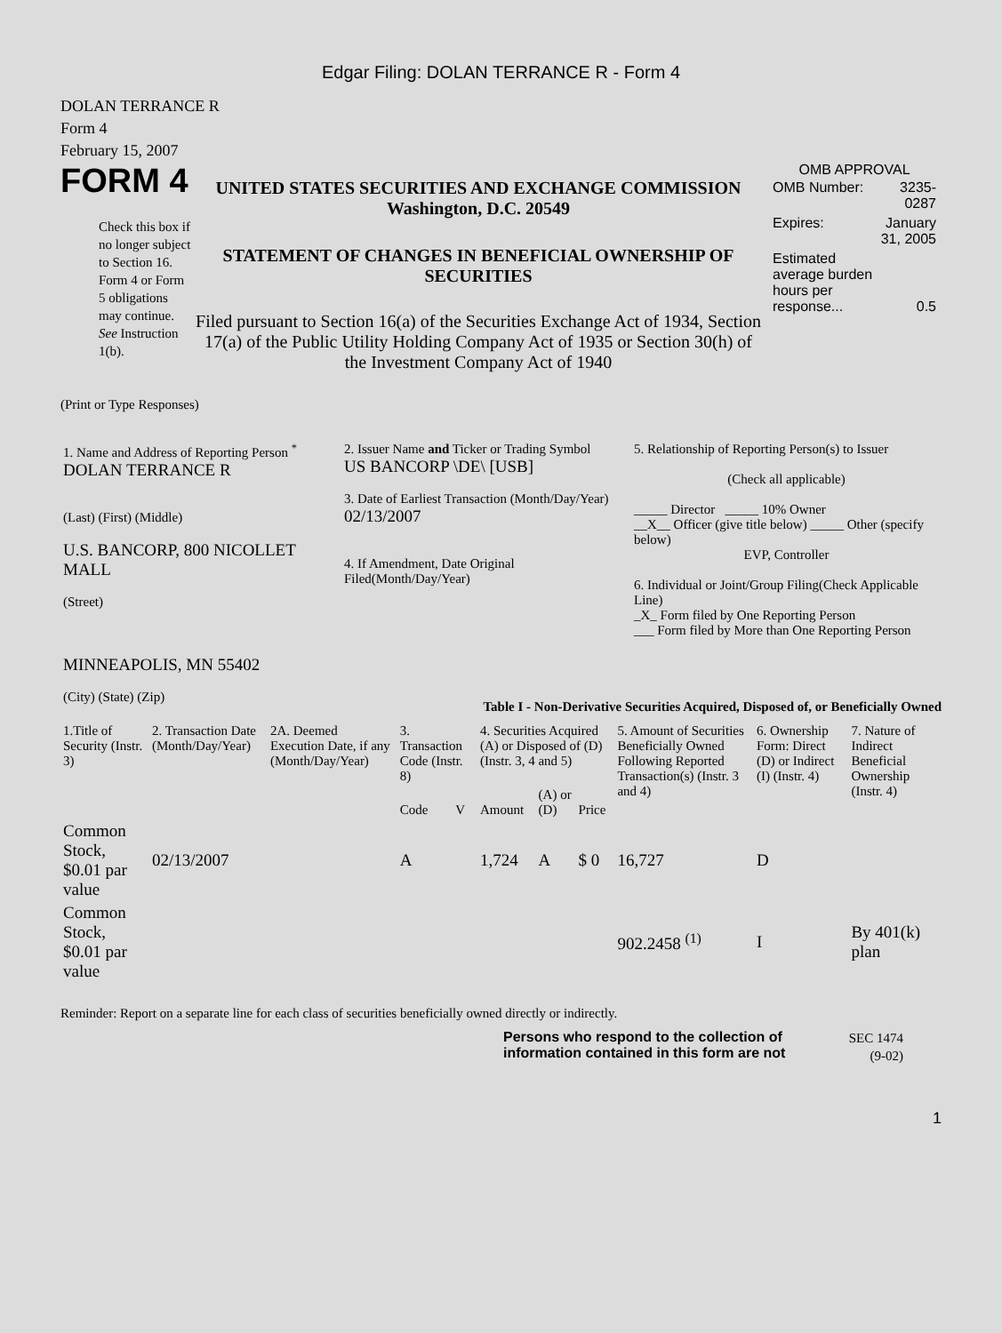Edgar Filing: DOLAN TERRANCE R - Form 4
DOLAN TERRANCE R
Form 4
February 15, 2007
FORM 4
Check this box if no longer subject to Section 16. Form 4 or Form 5 obligations may continue. See Instruction 1(b).
UNITED STATES SECURITIES AND EXCHANGE COMMISSION
Washington, D.C. 20549
STATEMENT OF CHANGES IN BENEFICIAL OWNERSHIP OF SECURITIES
Filed pursuant to Section 16(a) of the Securities Exchange Act of 1934, Section 17(a) of the Public Utility Holding Company Act of 1935 or Section 30(h) of the Investment Company Act of 1940
OMB APPROVAL
| OMB Number: | 3235-0287 |
| Expires: | January 31, 2005 |
| Estimated average burden hours per response... | 0.5 |
(Print or Type Responses)
| 1. Name and Address of Reporting Person <sup>*</sup> DOLAN TERRANCE R (Last) (First) (Middle) U.S. BANCORP, 800 NICOLLET MALL (Street) MINNEAPOLIS, MN 55402 (City) (State) (Zip) | 2. Issuer Name and Ticker or Trading Symbol US BANCORP \DE\ [USB] 3. Date of Earliest Transaction (Month/Day/Year) 02/13/2007 4. If Amendment, Date Original Filed(Month/Day/Year) | 5. Relationship of Reporting Person(s) to Issuer (Check all applicable) _____ Director _____ 10% Owner __X__ Officer (give title below) _____ Other (specify below) EVP, Controller 6. Individual or Joint/Group Filing(Check Applicable Line) _X_ Form filed by One Reporting Person ___ Form filed by More than One Reporting Person |
Table I - Non-Derivative Securities Acquired, Disposed of, or Beneficially Owned
| 1.Title of Security (Instr. 3) | 2. Transaction Date (Month/Day/Year) | 2A. Deemed Execution Date, if any (Month/Day/Year) | 3. Transaction Code (Instr. 8) | | 4. Securities Acquired (A) or Disposed of (D) (Instr. 3, 4 and 5) | | | 5. Amount of Securities Beneficially Owned Following Reported Transaction(s) (Instr. 3 and 4) | 6. Ownership Form: Direct (D) or Indirect (I) (Instr. 4) | 7. Nature of Indirect Beneficial Ownership (Instr. 4) |
| --- | --- | --- | --- | --- | --- | --- | --- | --- | --- | --- |
| | | | Code | V | Amount | (A) or (D) | Price | | | |
| Common Stock, $0.01 par value | 02/13/2007 | | A | | 1,724 | A | $ 0 | 16,727 | D | |
| Common Stock, $0.01 par value | | | | | | | | 902.2458 <sup>(1)</sup> | I | By 401(k) plan |
Reminder: Report on a separate line for each class of securities beneficially owned directly or indirectly.
Persons who respond to the collection of information contained in this form are not
SEC 1474
(9-02)
1